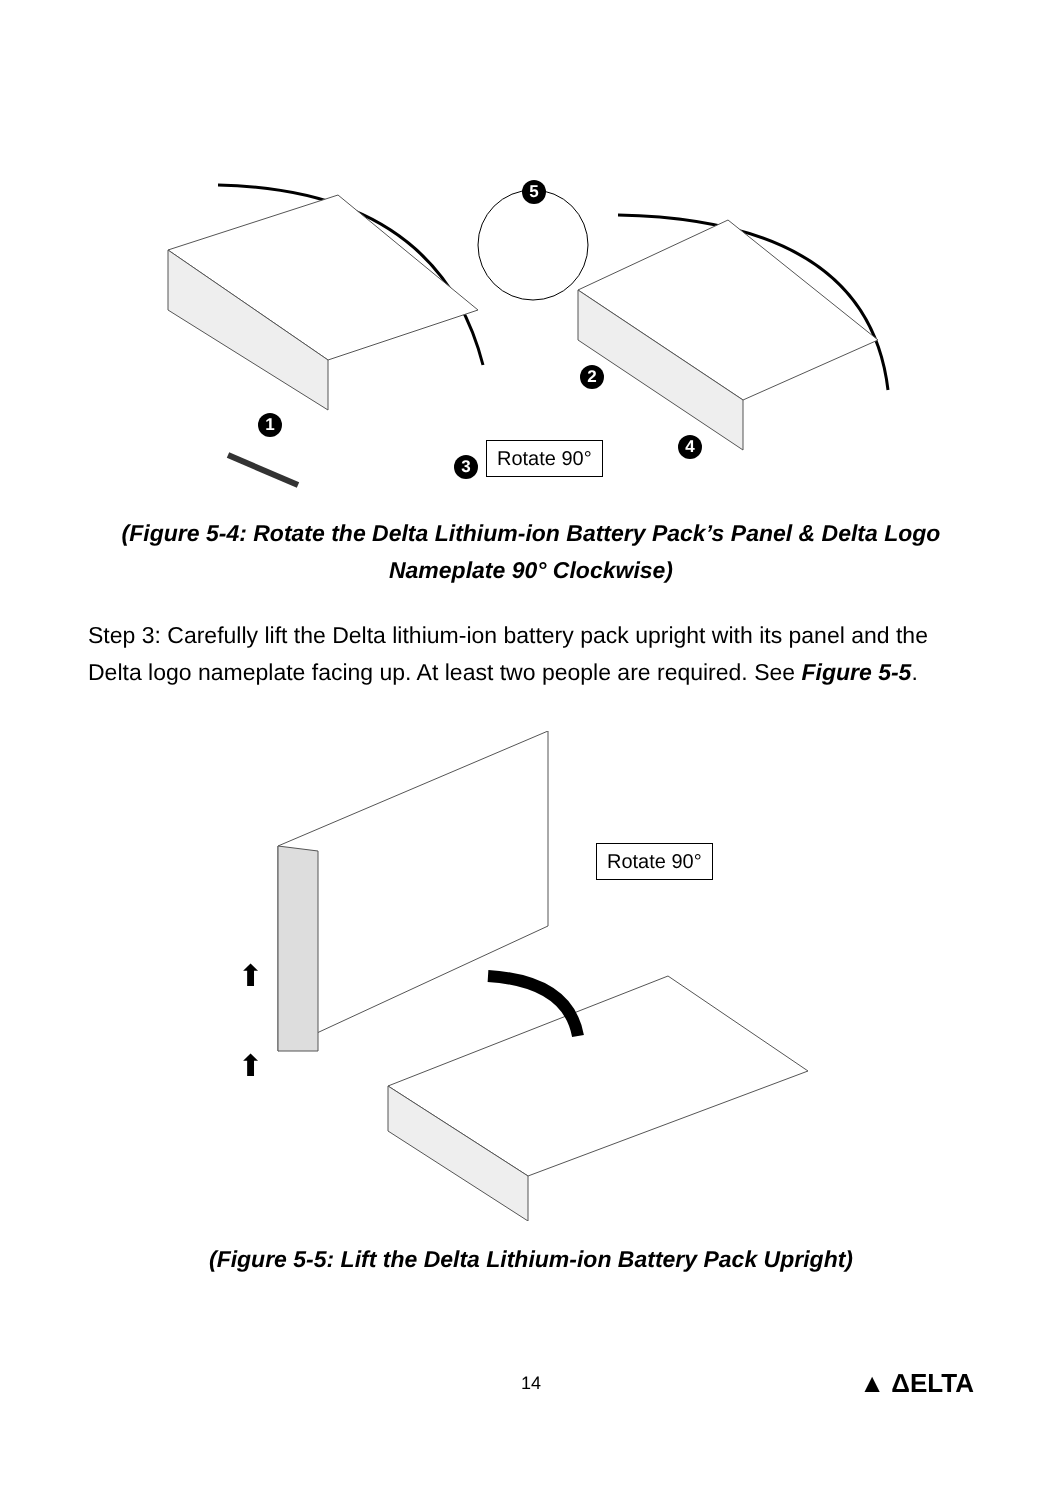1
2
3
4
5
Rotate 90°
(Figure 5-4: Rotate the Delta Lithium-ion Battery Pack’s Panel & Delta Logo
Nameplate 90° Clockwise)
Step 3: Carefully lift the Delta lithium-ion battery pack upright with its panel and the Delta logo nameplate facing up. At least two people are required. See Figure 5-5.
⬆
⬆
Rotate 90°
(Figure 5-5: Lift the Delta Lithium-ion Battery Pack Upright)
14 ▲ ΔELTA